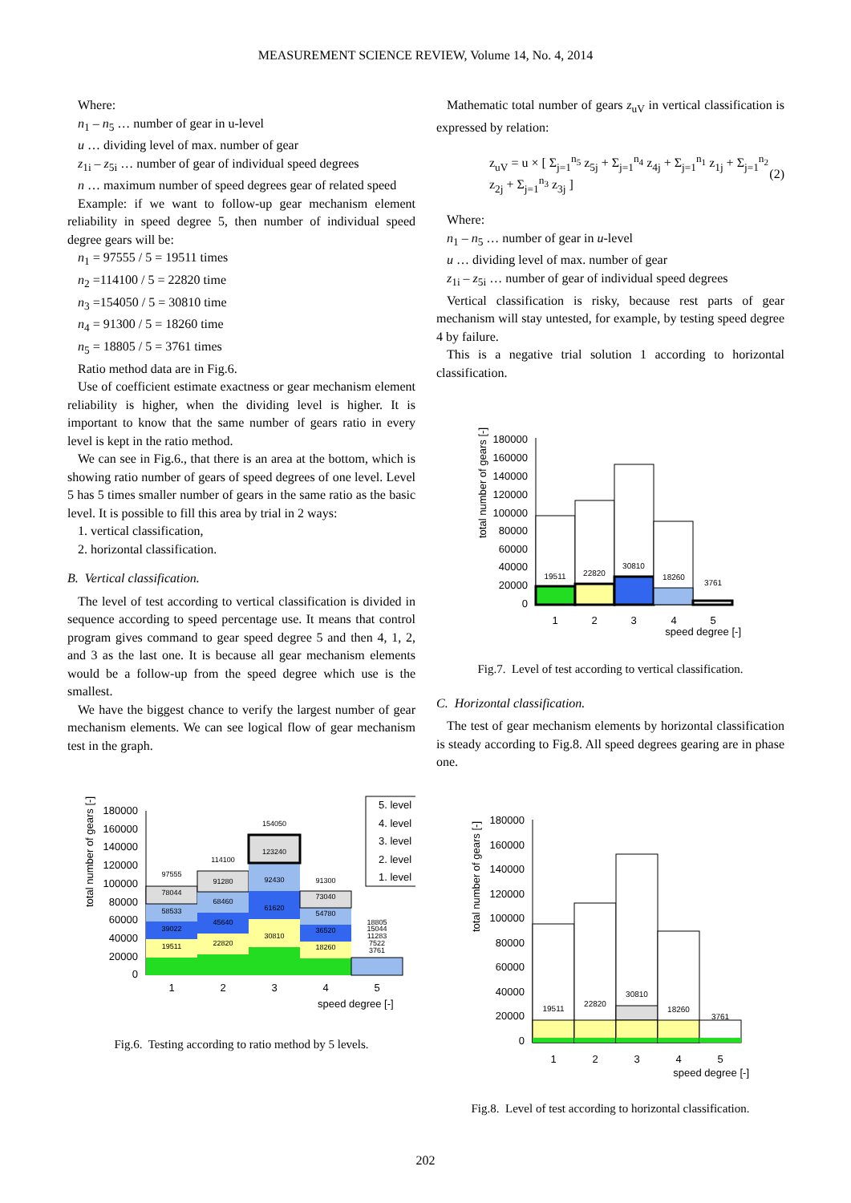MEASUREMENT SCIENCE REVIEW, Volume 14, No. 4, 2014
Where:
n<sub>1</sub> – n<sub>5</sub> … number of gear in u-level
u … dividing level of max. number of gear
z<sub>1i</sub> – z<sub>5i</sub> … number of gear of individual speed degrees
n … maximum number of speed degrees gear of related speed
Example: if we want to follow-up gear mechanism element reliability in speed degree 5, then number of individual speed degree gears will be:
n<sub>1</sub> = 97555 / 5 = 19511 times
n<sub>2</sub> =114100 / 5 = 22820 time
n<sub>3</sub> =154050 / 5 = 30810 time
n<sub>4</sub> = 91300 / 5 = 18260 time
n<sub>5</sub> = 18805 / 5 = 3761 times
Ratio method data are in Fig.6.
Use of coefficient estimate exactness or gear mechanism element reliability is higher, when the dividing level is higher. It is important to know that the same number of gears ratio in every level is kept in the ratio method.
We can see in Fig.6., that there is an area at the bottom, which is showing ratio number of gears of speed degrees of one level. Level 5 has 5 times smaller number of gears in the same ratio as the basic level. It is possible to fill this area by trial in 2 ways:
1. vertical classification,
2. horizontal classification.
B. Vertical classification.
The level of test according to vertical classification is divided in sequence according to speed percentage use. It means that control program gives command to gear speed degree 5 and then 4, 1, 2, and 3 as the last one. It is because all gear mechanism elements would be a follow-up from the speed degree which use is the smallest.
We have the biggest chance to verify the largest number of gear mechanism elements. We can see logical flow of gear mechanism test in the graph.
total number of gears [-]
180000
160000
140000
120000
100000
80000
60000
40000
20000
0
97555
78044
58533
39022
19511
114100
91280
68460
45640
22820
154050
123240
92430
61620
30810
91300
73040
54780
36520
18260
18805
15044
11283
7522
3761
1
2
3
4
5
speed degree [-]
5. level
4. level
3. level
2. level
1. level
Fig.6. Testing according to ratio method by 5 levels.
Mathematic total number of gears z<sub>uV</sub> in vertical classification is expressed by relation:
z<sub>uV</sub> = u × [ Σ<sub>j=1</sub><sup>n<sub>5</sub></sup> z<sub>5j</sub> + Σ<sub>j=1</sub><sup>n<sub>4</sub></sup> z<sub>4j</sub> + Σ<sub>j=1</sub><sup>n<sub>1</sub></sup> z<sub>1j</sub> + Σ<sub>j=1</sub><sup>n<sub>2</sub></sup> z<sub>2j</sub> + Σ<sub>j=1</sub><sup>n<sub>3</sub></sup> z<sub>3j</sub> ] (2)
Where:
n<sub>1</sub> – n<sub>5</sub> … number of gear in u-level
u … dividing level of max. number of gear
z<sub>1i</sub> – z<sub>5i</sub> … number of gear of individual speed degrees
Vertical classification is risky, because rest parts of gear mechanism will stay untested, for example, by testing speed degree 4 by failure.
This is a negative trial solution 1 according to horizontal classification.
total number of gears [-]
180000
160000
140000
120000
100000
80000
60000
40000
20000
0
19511
22820
30810
18260
3761
1
2
3
4
5
speed degree [-]
Fig.7. Level of test according to vertical classification.
C. Horizontal classification.
The test of gear mechanism elements by horizontal classification is steady according to Fig.8. All speed degrees gearing are in phase one.
total number of gears [-]
180000
160000
140000
120000
100000
80000
60000
40000
20000
0
19511
22820
30810
18260
3761
1
2
3
4
5
speed degree [-]
Fig.8. Level of test according to horizontal classification.
202